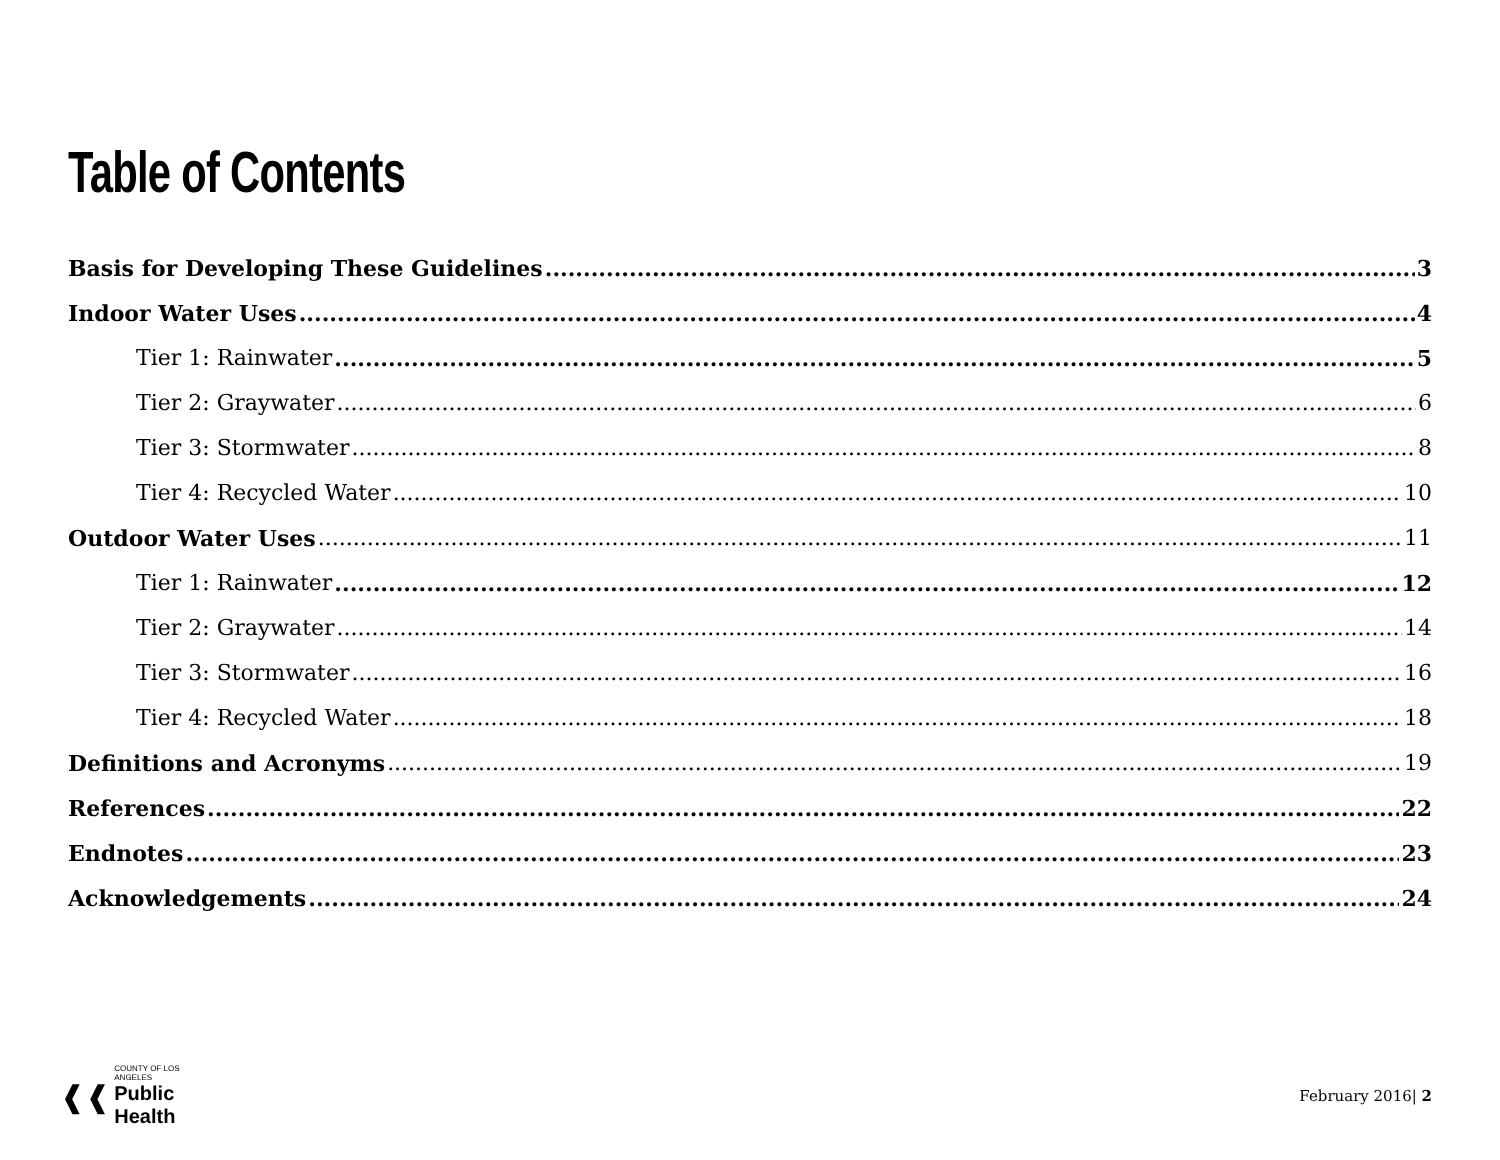Table of Contents
Basis for Developing These Guidelines 3
Indoor Water Uses 4
Tier 1: Rainwater 5
Tier 2: Graywater 6
Tier 3: Stormwater 8
Tier 4: Recycled Water 10
Outdoor Water Uses 11
Tier 1: Rainwater 12
Tier 2: Graywater 14
Tier 3: Stormwater 16
Tier 4: Recycled Water 18
Definitions and Acronyms 19
References 22
Endnotes 23
Acknowledgements 24
❰❰
COUNTY OF LOS ANGELES
Public Health
February 2016| 2